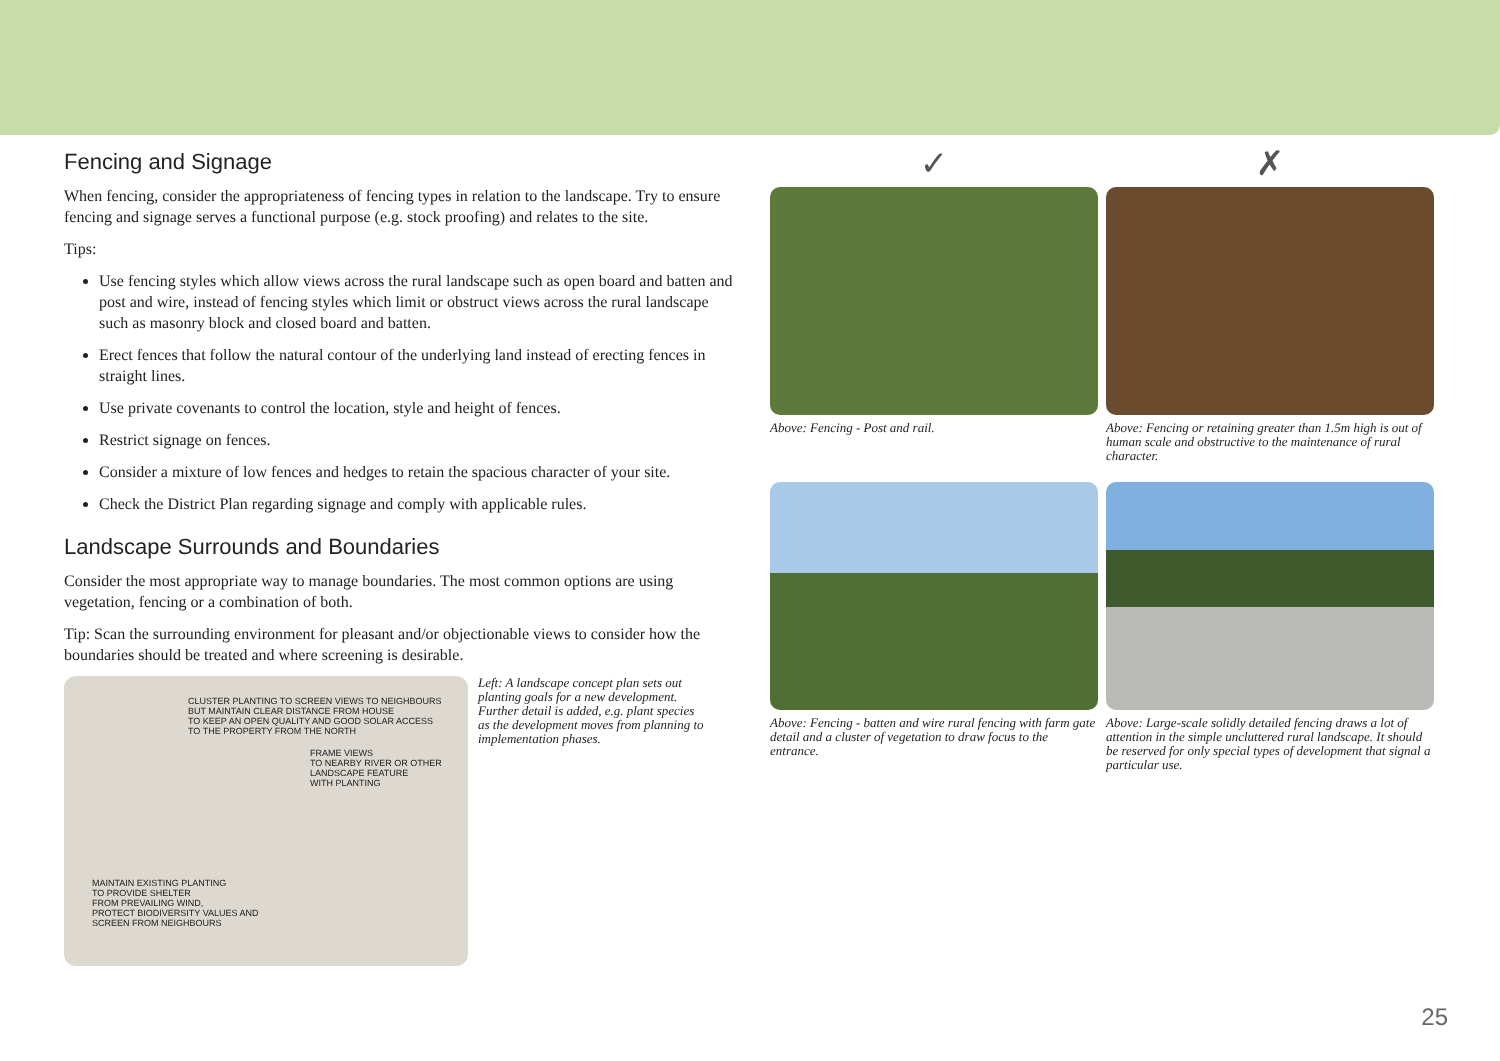Fencing and Signage
When fencing, consider the appropriateness of fencing types in relation to the landscape. Try to ensure fencing and signage serves a functional purpose (e.g. stock proofing) and relates to the site.
Tips:
Use fencing styles which allow views across the rural landscape such as open board and batten and post and wire, instead of fencing styles which limit or obstruct views across the rural landscape such as masonry block and closed board and batten.
Erect fences that follow the natural contour of the underlying land instead of erecting fences in straight lines.
Use private covenants to control the location, style and height of fences.
Restrict signage on fences.
Consider a mixture of low fences and hedges to retain the spacious character of your site.
Check the District Plan regarding signage and comply with applicable rules.
Landscape Surrounds and Boundaries
Consider the most appropriate way to manage boundaries. The most common options are using vegetation, fencing or a combination of both.
Tip: Scan the surrounding environment for pleasant and/or objectionable views to consider how the boundaries should be treated and where screening is desirable.
CLUSTER PLANTING TO SCREEN VIEWS TO NEIGHBOURS
BUT MAINTAIN CLEAR DISTANCE FROM HOUSE
TO KEEP AN OPEN QUALITY AND GOOD SOLAR ACCESS
TO THE PROPERTY FROM THE NORTH
FRAME VIEWS
TO NEARBY RIVER OR OTHER
LANDSCAPE FEATURE
WITH PLANTING
MAINTAIN EXISTING PLANTING
TO PROVIDE SHELTER
FROM PREVAILING WIND,
PROTECT BIODIVERSITY VALUES AND
SCREEN FROM NEIGHBOURS
Left: A landscape concept plan sets out planting goals for a new development. Further detail is added, e.g. plant species as the development moves from planning to implementation phases.
✓
✗
Above: Fencing - Post and rail.
Above: Fencing or retaining greater than 1.5m high is out of human scale and obstructive to the maintenance of rural character.
Above: Fencing - batten and wire rural fencing with farm gate detail and a cluster of vegetation to draw focus to the entrance.
Above: Large-scale solidly detailed fencing draws a lot of attention in the simple uncluttered rural landscape. It should be reserved for only special types of development that signal a particular use.
25